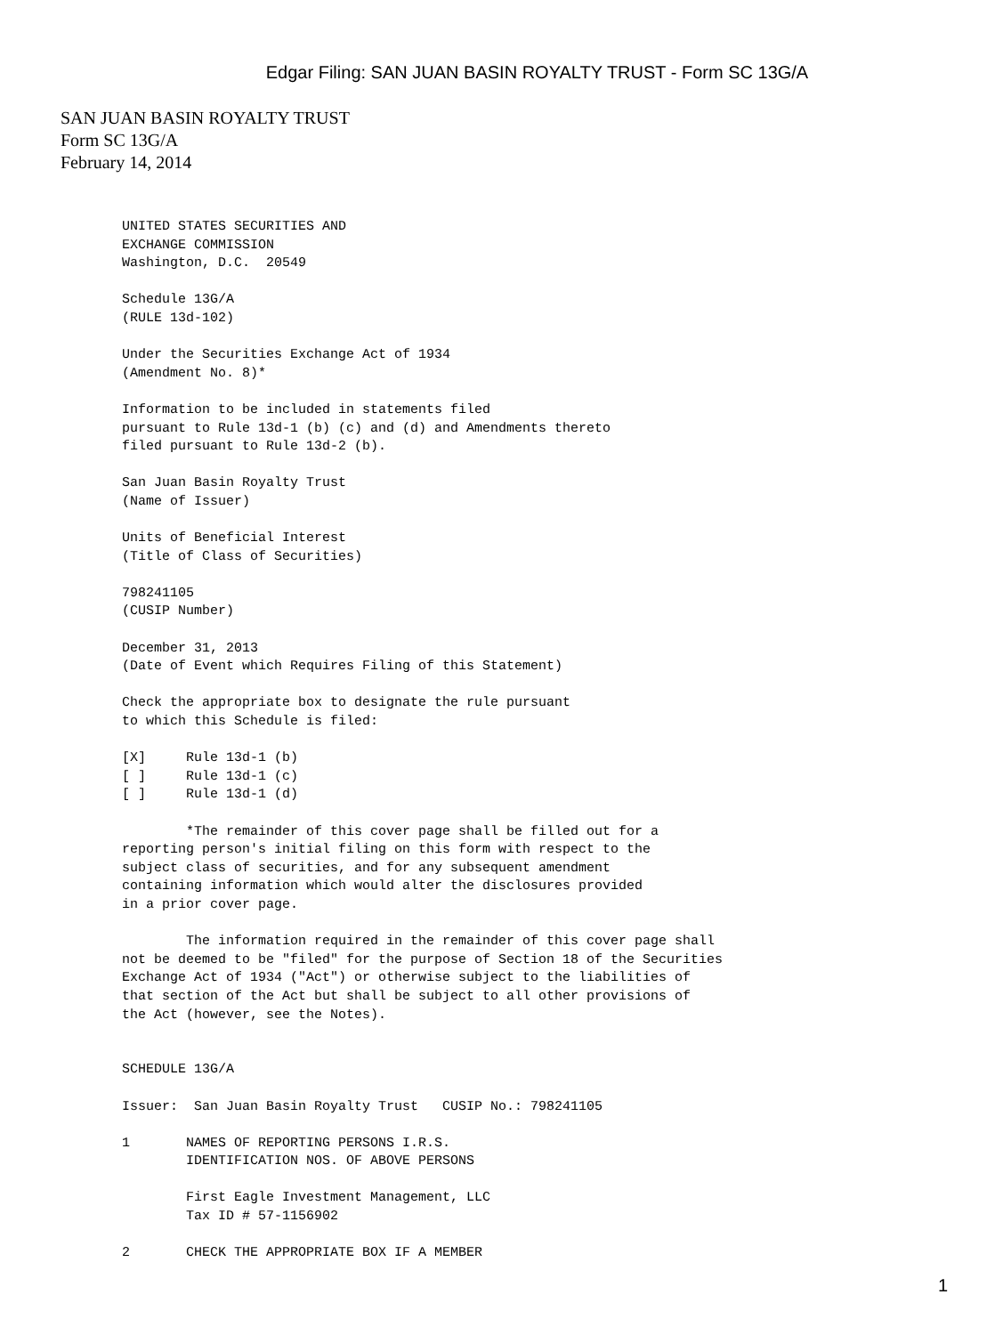Edgar Filing: SAN JUAN BASIN ROYALTY TRUST - Form SC 13G/A
SAN JUAN BASIN ROYALTY TRUST
Form SC 13G/A
February 14, 2014
UNITED STATES SECURITIES AND
EXCHANGE COMMISSION
Washington, D.C.  20549

Schedule 13G/A
(RULE 13d-102)

Under the Securities Exchange Act of 1934
(Amendment No. 8)*

Information to be included in statements filed
pursuant to Rule 13d-1 (b) (c) and (d) and Amendments thereto
filed pursuant to Rule 13d-2 (b).

San Juan Basin Royalty Trust
(Name of Issuer)

Units of Beneficial Interest
(Title of Class of Securities)

798241105
(CUSIP Number)

December 31, 2013
(Date of Event which Requires Filing of this Statement)

Check the appropriate box to designate the rule pursuant
to which this Schedule is filed:

[X]     Rule 13d-1 (b)
[ ]     Rule 13d-1 (c)
[ ]     Rule 13d-1 (d)

        *The remainder of this cover page shall be filled out for a
reporting person's initial filing on this form with respect to the
subject class of securities, and for any subsequent amendment
containing information which would alter the disclosures provided
in a prior cover page.

        The information required in the remainder of this cover page shall
not be deemed to be "filed" for the purpose of Section 18 of the Securities
Exchange Act of 1934 ("Act") or otherwise subject to the liabilities of
that section of the Act but shall be subject to all other provisions of
the Act (however, see the Notes).


SCHEDULE 13G/A

Issuer:  San Juan Basin Royalty Trust   CUSIP No.: 798241105

1       NAMES OF REPORTING PERSONS I.R.S.
        IDENTIFICATION NOS. OF ABOVE PERSONS

        First Eagle Investment Management, LLC
        Tax ID # 57-1156902

2       CHECK THE APPROPRIATE BOX IF A MEMBER
1